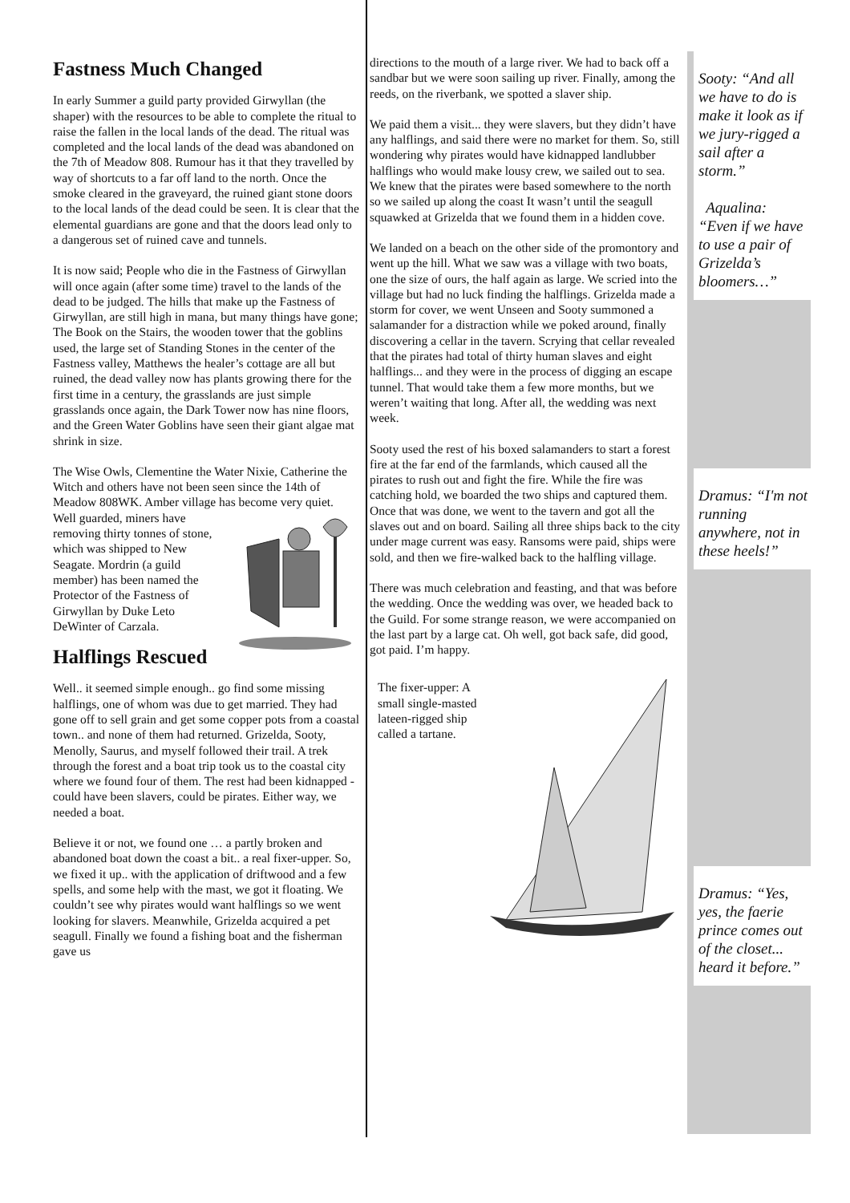Fastness Much Changed
In early Summer a guild party provided Girwyllan (the shaper) with the resources to be able to complete the ritual to raise the fallen in the local lands of the dead. The ritual was completed and the local lands of the dead was abandoned on the 7th of Meadow 808. Rumour has it that they travelled by way of shortcuts to a far off land to the north. Once the smoke cleared in the graveyard, the ruined giant stone doors to the local lands of the dead could be seen. It is clear that the elemental guardians are gone and that the doors lead only to a dangerous set of ruined cave and tunnels.
It is now said; People who die in the Fastness of Girwyllan will once again (after some time) travel to the lands of the dead to be judged. The hills that make up the Fastness of Girwyllan, are still high in mana, but many things have gone; The Book on the Stairs, the wooden tower that the goblins used, the large set of Standing Stones in the center of the Fastness valley, Matthews the healer’s cottage are all but ruined, the dead valley now has plants growing there for the first time in a century, the grasslands are just simple grasslands once again, the Dark Tower now has nine floors, and the Green Water Goblins have seen their giant algae mat shrink in size.
The Wise Owls, Clementine the Water Nixie, Catherine the Witch and others have not been seen since the 14th of Meadow 808WK. Amber village has become very quiet.
Well guarded, miners have removing thirty tonnes of stone, which was shipped to New Seagate. Mordrin (a guild member) has been named the Protector of the Fastness of Girwyllan by Duke Leto DeWinter of Carzala.
Halflings Rescued
Well.. it seemed simple enough.. go find some missing halflings, one of whom was due to get married. They had gone off to sell grain and get some copper pots from a coastal town.. and none of them had returned. Grizelda, Sooty, Menolly, Saurus, and myself followed their trail. A trek through the forest and a boat trip took us to the coastal city where we found four of them. The rest had been kidnapped - could have been slavers, could be pirates. Either way, we needed a boat.
Believe it or not, we found one … a partly broken and abandoned boat down the coast a bit.. a real fixer-upper. So, we fixed it up.. with the application of driftwood and a few spells, and some help with the mast, we got it floating. We couldn’t see why pirates would want halflings so we went looking for slavers. Meanwhile, Grizelda acquired a pet seagull. Finally we found a fishing boat and the fisherman gave us
directions to the mouth of a large river. We had to back off a sandbar but we were soon sailing up river. Finally, among the reeds, on the riverbank, we spotted a slaver ship.
We paid them a visit... they were slavers, but they didn’t have any halflings, and said there were no market for them. So, still wondering why pirates would have kidnapped landlubber halflings who would make lousy crew, we sailed out to sea. We knew that the pirates were based somewhere to the north so we sailed up along the coast It wasn’t until the seagull squawked at Grizelda that we found them in a hidden cove.
We landed on a beach on the other side of the promontory and went up the hill. What we saw was a village with two boats, one the size of ours, the half again as large. We scried into the village but had no luck finding the halflings. Grizelda made a storm for cover, we went Unseen and Sooty summoned a salamander for a distraction while we poked around, finally discovering a cellar in the tavern. Scrying that cellar revealed that the pirates had total of thirty human slaves and eight halflings... and they were in the process of digging an escape tunnel. That would take them a few more months, but we weren’t waiting that long. After all, the wedding was next week.
Sooty used the rest of his boxed salamanders to start a forest fire at the far end of the farmlands, which caused all the pirates to rush out and fight the fire. While the fire was catching hold, we boarded the two ships and captured them. Once that was done, we went to the tavern and got all the slaves out and on board. Sailing all three ships back to the city under mage current was easy. Ransoms were paid, ships were sold, and then we fire-walked back to the halfling village.
There was much celebration and feasting, and that was before the wedding. Once the wedding was over, we headed back to the Guild. For some strange reason, we were accompanied on the last part by a large cat. Oh well, got back safe, did good, got paid. I’m happy.
The fixer-upper: A small single-masted lateen-rigged ship called a tartane.
Sooty: “And all we have to do is make it look as if we jury-rigged a sail after a storm.”
Aqualina: “Even if we have to use a pair of Grizelda’s bloomers…”
Dramus: “I'm not running anywhere, not in these heels!”
Dramus: “Yes, yes, the faerie prince comes out of the closet... heard it before.”